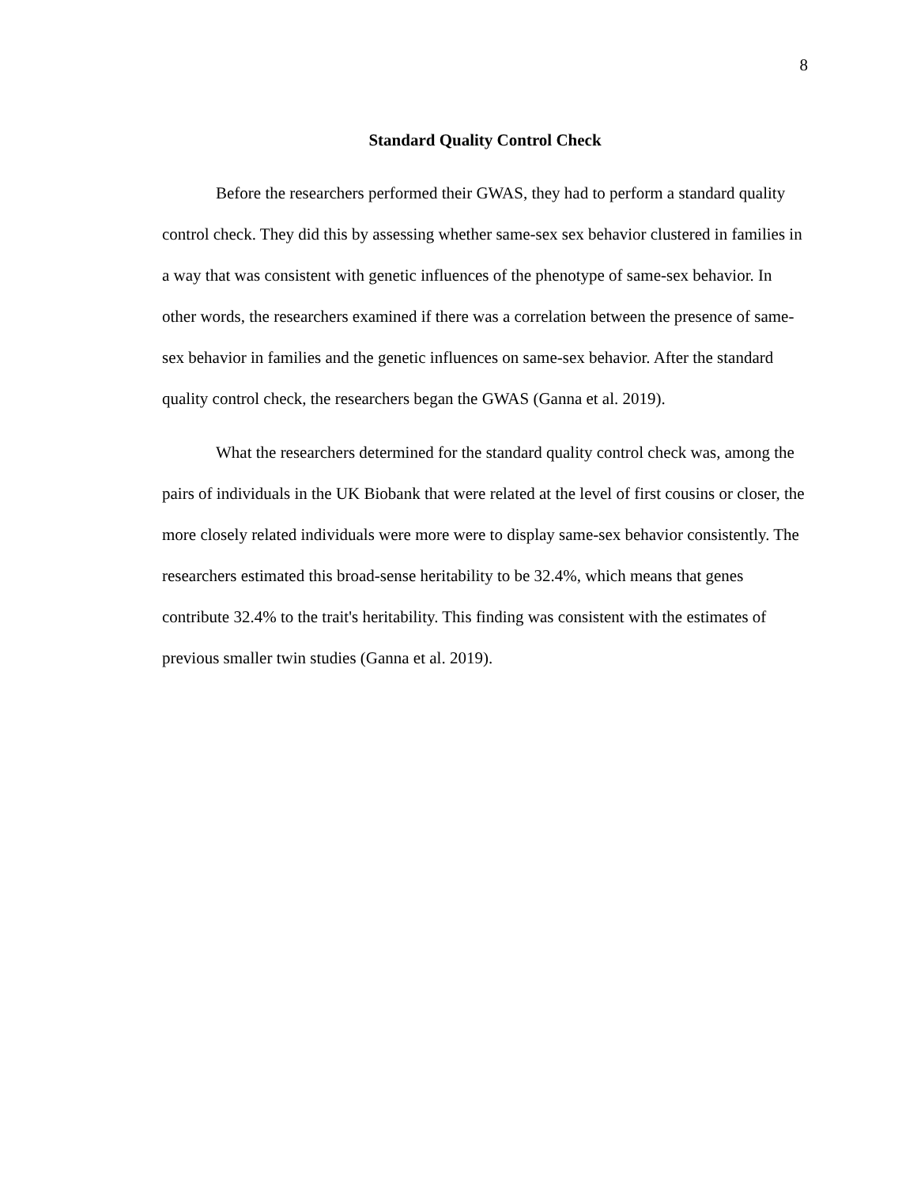8
Standard Quality Control Check
Before the researchers performed their GWAS, they had to perform a standard quality control check. They did this by assessing whether same-sex sex behavior clustered in families in a way that was consistent with genetic influences of the phenotype of same-sex behavior. In other words, the researchers examined if there was a correlation between the presence of same-sex behavior in families and the genetic influences on same-sex behavior. After the standard quality control check, the researchers began the GWAS (Ganna et al. 2019).
What the researchers determined for the standard quality control check was, among the pairs of individuals in the UK Biobank that were related at the level of first cousins or closer, the more closely related individuals were more were to display same-sex behavior consistently. The researchers estimated this broad-sense heritability to be 32.4%, which means that genes contribute 32.4% to the trait's heritability. This finding was consistent with the estimates of previous smaller twin studies (Ganna et al. 2019).